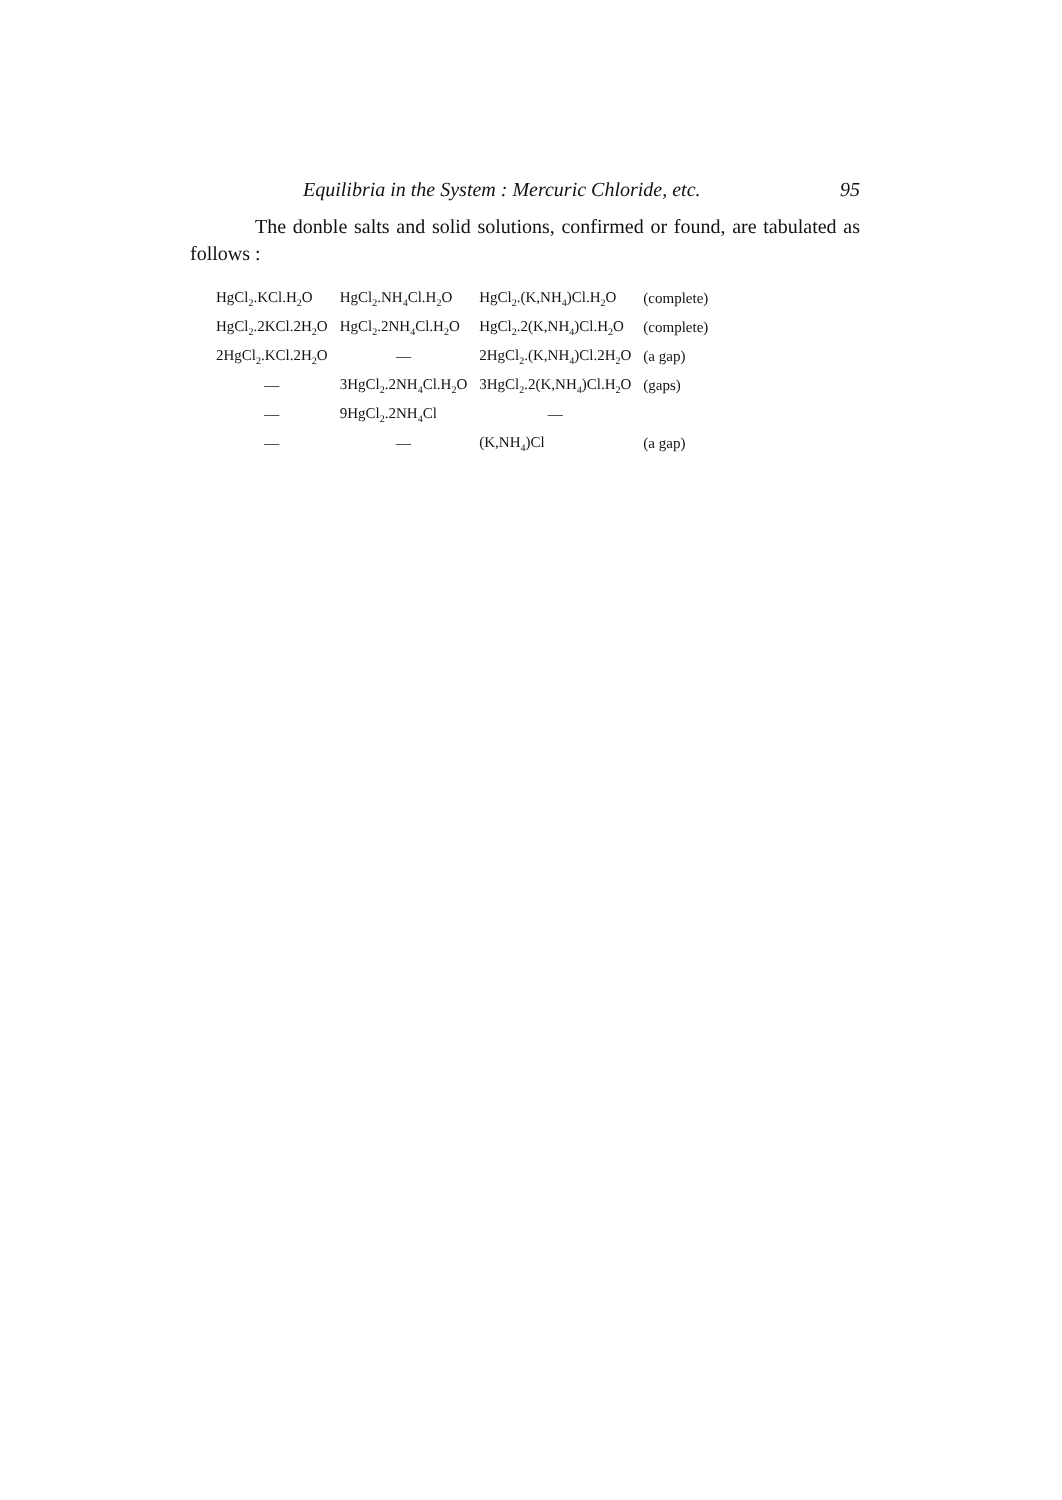Equilibria in the System : Mercuric Chloride, etc. 95
The donble salts and solid solutions, confirmed or found, are tabulated as follows :
| HgCl<sub>2</sub>.KCl.H<sub>2</sub>O | HgCl<sub>2</sub>.NH<sub>4</sub>Cl.H<sub>2</sub>O | HgCl<sub>2</sub>.(K,NH<sub>4</sub>)Cl.H<sub>2</sub>O | (complete) |
| HgCl<sub>2</sub>.2KCl.2H<sub>2</sub>O | HgCl<sub>2</sub>.2NH<sub>4</sub>Cl.H<sub>2</sub>O | HgCl<sub>2</sub>.2(K,NH<sub>4</sub>)Cl.H<sub>2</sub>O | (complete) |
| 2HgCl<sub>2</sub>.KCl.2H<sub>2</sub>O | — | 2HgCl<sub>2</sub>.(K,NH<sub>4</sub>)Cl.2H<sub>2</sub>O | (a gap) |
| — | 3HgCl<sub>2</sub>.2NH<sub>4</sub>Cl.H<sub>2</sub>O | 3HgCl<sub>2</sub>.2(K,NH<sub>4</sub>)Cl.H<sub>2</sub>O | (gaps) |
| — | 9HgCl<sub>2</sub>.2NH<sub>4</sub>Cl | — | |
| — | — | (K,NH<sub>4</sub>)Cl | (a gap) |